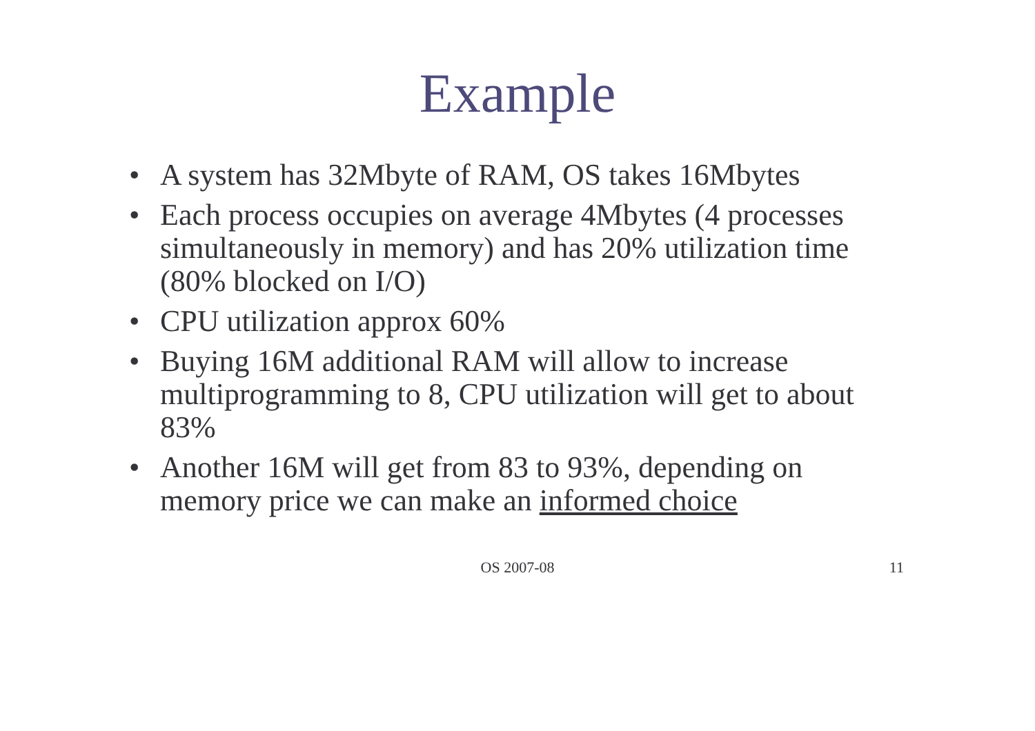Example
• A system has 32Mbyte of RAM, OS takes 16Mbytes
• Each process occupies on average 4Mbytes (4 processes simultaneously in memory) and has 20% utilization time (80% blocked on I/O)
• CPU utilization approx 60%
• Buying 16M additional RAM will allow to increase multiprogramming to 8, CPU utilization will get to about 83%
• Another 16M will get from 83 to 93%, depending on memory price we can make an informed choice
OS 2007-08
11